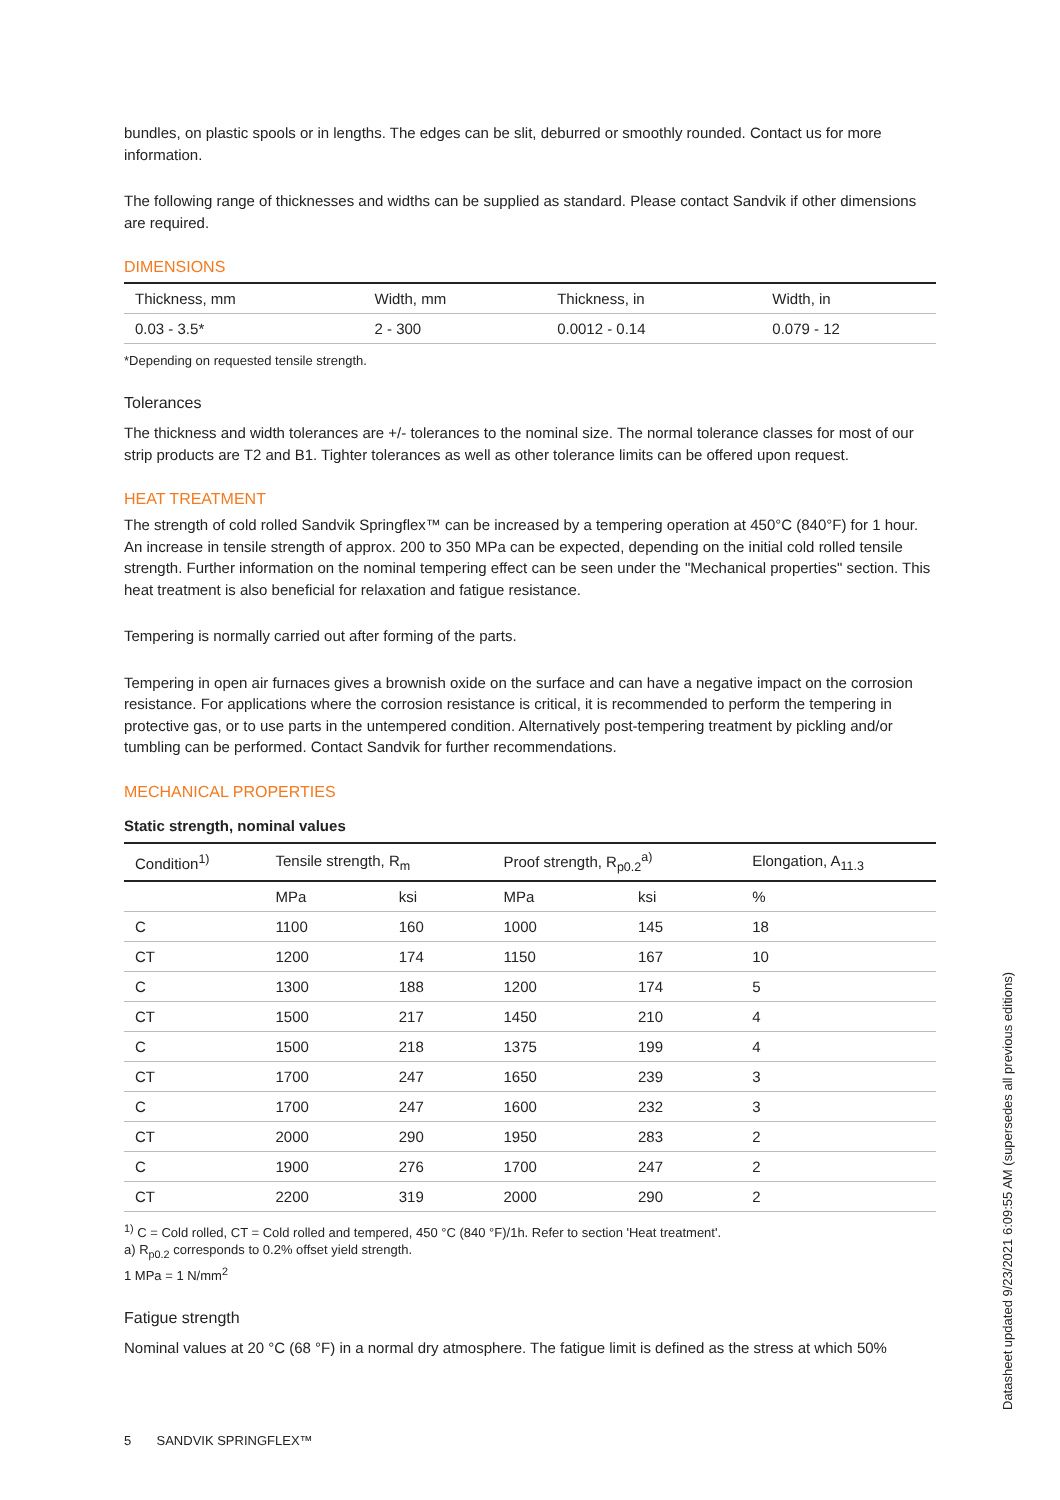bundles, on plastic spools or in lengths. The edges can be slit, deburred or smoothly rounded. Contact us for more information.
The following range of thicknesses and widths can be supplied as standard. Please contact Sandvik if other dimensions are required.
DIMENSIONS
| Thickness, mm | Width, mm | Thickness, in | Width, in |
| --- | --- | --- | --- |
| 0.03 - 3.5* | 2 - 300 | 0.0012 - 0.14 | 0.079 - 12 |
*Depending on requested tensile strength.
Tolerances
The thickness and width tolerances are +/- tolerances to the nominal size. The normal tolerance classes for most of our strip products are T2 and B1. Tighter tolerances as well as other tolerance limits can be offered upon request.
HEAT TREATMENT
The strength of cold rolled Sandvik Springflex™ can be increased by a tempering operation at 450°C (840°F) for 1 hour. An increase in tensile strength of approx. 200 to 350 MPa can be expected, depending on the initial cold rolled tensile strength. Further information on the nominal tempering effect can be seen under the "Mechanical properties" section. This heat treatment is also beneficial for relaxation and fatigue resistance.
Tempering is normally carried out after forming of the parts.
Tempering in open air furnaces gives a brownish oxide on the surface and can have a negative impact on the corrosion resistance. For applications where the corrosion resistance is critical, it is recommended to perform the tempering in protective gas, or to use parts in the untempered condition. Alternatively post-tempering treatment by pickling and/or tumbling can be performed. Contact Sandvik for further recommendations.
MECHANICAL PROPERTIES
Static strength, nominal values
| Condition<sup>1)</sup> | Tensile strength, R<sub>m</sub> | | Proof strength, R<sub>p0.2</sub><sup>a)</sup> | | Elongation, A<sub>11.3</sub> |
| --- | --- | --- | --- | --- | --- |
| | MPa | ksi | MPa | ksi | % |
| C | 1100 | 160 | 1000 | 145 | 18 |
| CT | 1200 | 174 | 1150 | 167 | 10 |
| C | 1300 | 188 | 1200 | 174 | 5 |
| CT | 1500 | 217 | 1450 | 210 | 4 |
| C | 1500 | 218 | 1375 | 199 | 4 |
| CT | 1700 | 247 | 1650 | 239 | 3 |
| C | 1700 | 247 | 1600 | 232 | 3 |
| CT | 2000 | 290 | 1950 | 283 | 2 |
| C | 1900 | 276 | 1700 | 247 | 2 |
| CT | 2200 | 319 | 2000 | 290 | 2 |
<sup>1)</sup> C = Cold rolled, CT = Cold rolled and tempered, 450 °C (840 °F)/1h. Refer to section 'Heat treatment'.
a) R<sub>p0.2</sub> corresponds to 0.2% offset yield strength.
1 MPa = 1 N/mm<sup>2</sup>
Fatigue strength
Nominal values at 20 °C (68 °F) in a normal dry atmosphere. The fatigue limit is defined as the stress at which 50%
5 SANDVIK SPRINGFLEX™
Datasheet updated 9/23/2021 6:09:55 AM (supersedes all previous editions)